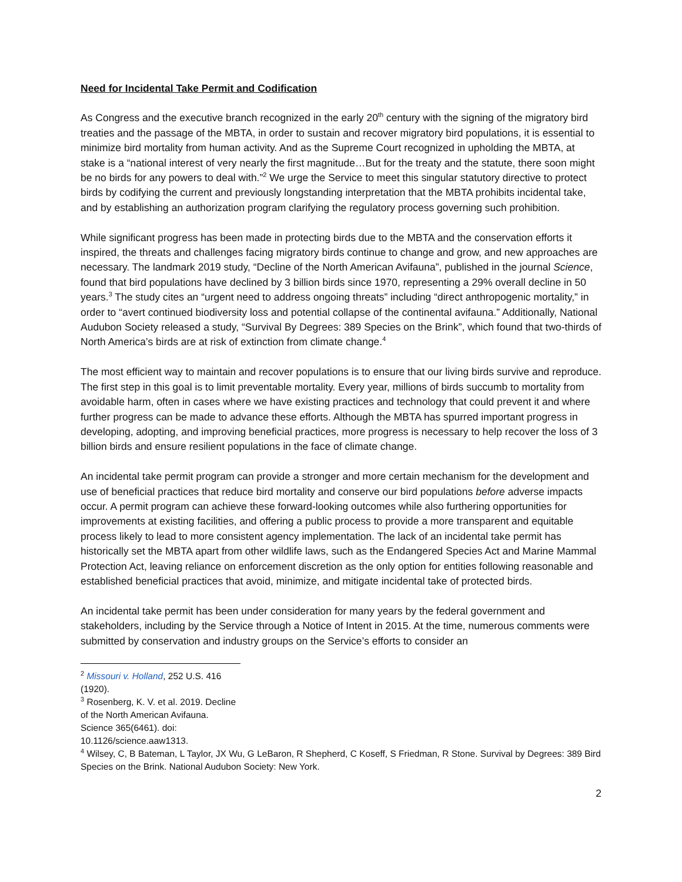Need for Incidental Take Permit and Codification
As Congress and the executive branch recognized in the early 20<sup>th</sup> century with the signing of the migratory bird treaties and the passage of the MBTA, in order to sustain and recover migratory bird populations, it is essential to minimize bird mortality from human activity. And as the Supreme Court recognized in upholding the MBTA, at stake is a “national interest of very nearly the first magnitude…But for the treaty and the statute, there soon might be no birds for any powers to deal with.”<sup>2</sup> We urge the Service to meet this singular statutory directive to protect birds by codifying the current and previously longstanding interpretation that the MBTA prohibits incidental take, and by establishing an authorization program clarifying the regulatory process governing such prohibition.
While significant progress has been made in protecting birds due to the MBTA and the conservation efforts it inspired, the threats and challenges facing migratory birds continue to change and grow, and new approaches are necessary. The landmark 2019 study, “Decline of the North American Avifauna”, published in the journal Science, found that bird populations have declined by 3 billion birds since 1970, representing a 29% overall decline in 50 years.<sup>3</sup> The study cites an “urgent need to address ongoing threats” including “direct anthropogenic mortality,” in order to “avert continued biodiversity loss and potential collapse of the continental avifauna.” Additionally, National Audubon Society released a study, “Survival By Degrees: 389 Species on the Brink”, which found that two-thirds of North America’s birds are at risk of extinction from climate change.<sup>4</sup>
The most efficient way to maintain and recover populations is to ensure that our living birds survive and reproduce. The first step in this goal is to limit preventable mortality. Every year, millions of birds succumb to mortality from avoidable harm, often in cases where we have existing practices and technology that could prevent it and where further progress can be made to advance these efforts. Although the MBTA has spurred important progress in developing, adopting, and improving beneficial practices, more progress is necessary to help recover the loss of 3 billion birds and ensure resilient populations in the face of climate change.
An incidental take permit program can provide a stronger and more certain mechanism for the development and use of beneficial practices that reduce bird mortality and conserve our bird populations before adverse impacts occur. A permit program can achieve these forward-looking outcomes while also furthering opportunities for improvements at existing facilities, and offering a public process to provide a more transparent and equitable process likely to lead to more consistent agency implementation. The lack of an incidental take permit has historically set the MBTA apart from other wildlife laws, such as the Endangered Species Act and Marine Mammal Protection Act, leaving reliance on enforcement discretion as the only option for entities following reasonable and established beneficial practices that avoid, minimize, and mitigate incidental take of protected birds.
An incidental take permit has been under consideration for many years by the federal government and stakeholders, including by the Service through a Notice of Intent in 2015. At the time, numerous comments were submitted by conservation and industry groups on the Service’s efforts to consider an
<sup>2</sup> Missouri v. Holland, 252 U.S. 416 (1920).
<sup>3</sup> Rosenberg, K. V. et al. 2019. Decline of the North American Avifauna. Science 365(6461). doi: 10.1126/science.aaw1313.
<sup>4</sup> Wilsey, C, B Bateman, L Taylor, JX Wu, G LeBaron, R Shepherd, C Koseff, S Friedman, R Stone. Survival by Degrees: 389 Bird Species on the Brink. National Audubon Society: New York.
2